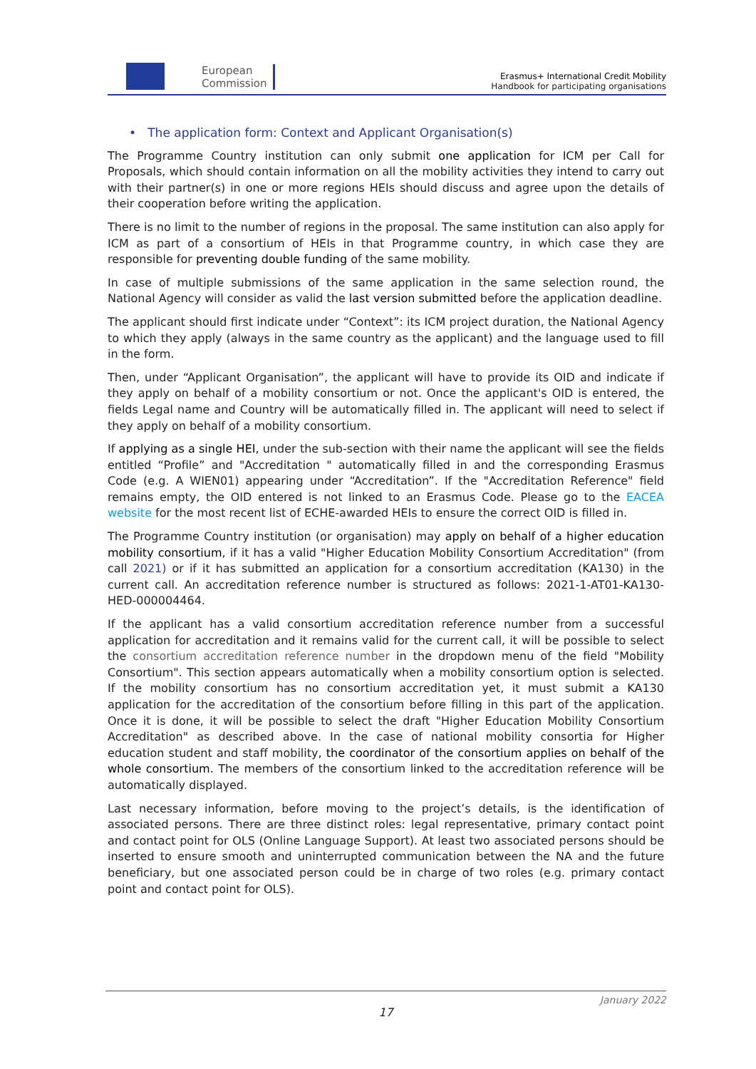European
Commission
Erasmus+ International Credit Mobility
Handbook for participating organisations
• The application form: Context and Applicant Organisation(s)
The Programme Country institution can only submit one application for ICM per Call for Proposals, which should contain information on all the mobility activities they intend to carry out with their partner(s) in one or more regions HEIs should discuss and agree upon the details of their cooperation before writing the application.
There is no limit to the number of regions in the proposal. The same institution can also apply for ICM as part of a consortium of HEIs in that Programme country, in which case they are responsible for preventing double funding of the same mobility.
In case of multiple submissions of the same application in the same selection round, the National Agency will consider as valid the last version submitted before the application deadline.
The applicant should first indicate under “Context”: its ICM project duration, the National Agency to which they apply (always in the same country as the applicant) and the language used to fill in the form.
Then, under “Applicant Organisation”, the applicant will have to provide its OID and indicate if they apply on behalf of a mobility consortium or not. Once the applicant's OID is entered, the fields Legal name and Country will be automatically filled in. The applicant will need to select if they apply on behalf of a mobility consortium.
If applying as a single HEI, under the sub-section with their name the applicant will see the fields entitled “Profile” and "Accreditation " automatically filled in and the corresponding Erasmus Code (e.g. A WIEN01) appearing under “Accreditation”. If the "Accreditation Reference" field remains empty, the OID entered is not linked to an Erasmus Code. Please go to the EACEA website for the most recent list of ECHE-awarded HEIs to ensure the correct OID is filled in.
The Programme Country institution (or organisation) may apply on behalf of a higher education mobility consortium, if it has a valid "Higher Education Mobility Consortium Accreditation" (from call 2021) or if it has submitted an application for a consortium accreditation (KA130) in the current call. An accreditation reference number is structured as follows: 2021-1-AT01-KA130-HED-000004464.
If the applicant has a valid consortium accreditation reference number from a successful application for accreditation and it remains valid for the current call, it will be possible to select the consortium accreditation reference number in the dropdown menu of the field "Mobility Consortium". This section appears automatically when a mobility consortium option is selected. If the mobility consortium has no consortium accreditation yet, it must submit a KA130 application for the accreditation of the consortium before filling in this part of the application. Once it is done, it will be possible to select the draft "Higher Education Mobility Consortium Accreditation" as described above. In the case of national mobility consortia for Higher education student and staff mobility, the coordinator of the consortium applies on behalf of the whole consortium. The members of the consortium linked to the accreditation reference will be automatically displayed.
Last necessary information, before moving to the project’s details, is the identification of associated persons. There are three distinct roles: legal representative, primary contact point and contact point for OLS (Online Language Support). At least two associated persons should be inserted to ensure smooth and uninterrupted communication between the NA and the future beneficiary, but one associated person could be in charge of two roles (e.g. primary contact point and contact point for OLS).
January 2022
17